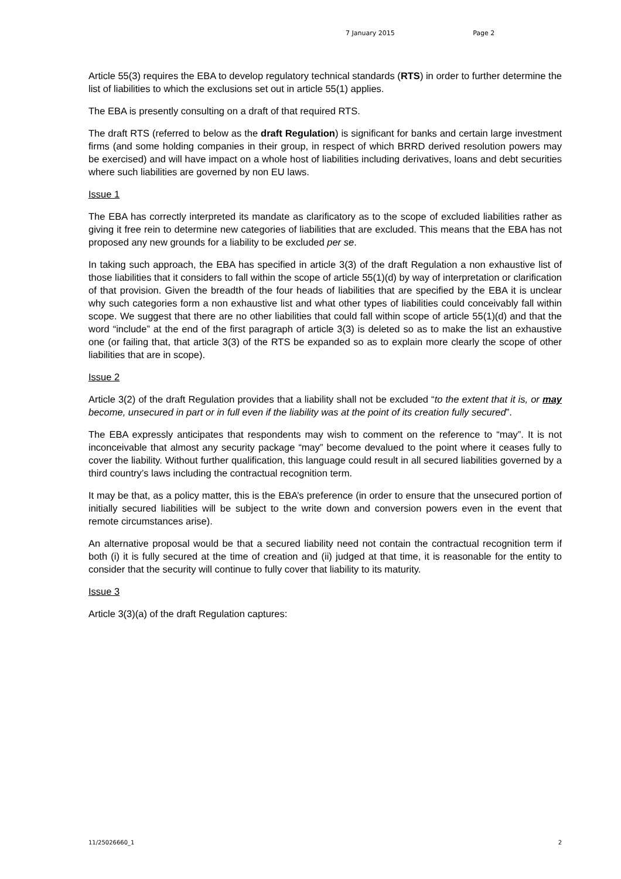7 January 2015 Page 2
Article 55(3) requires the EBA to develop regulatory technical standards (RTS) in order to further determine the list of liabilities to which the exclusions set out in article 55(1) applies.
The EBA is presently consulting on a draft of that required RTS.
The draft RTS (referred to below as the draft Regulation) is significant for banks and certain large investment firms (and some holding companies in their group, in respect of which BRRD derived resolution powers may be exercised) and will have impact on a whole host of liabilities including derivatives, loans and debt securities where such liabilities are governed by non EU laws.
Issue 1
The EBA has correctly interpreted its mandate as clarificatory as to the scope of excluded liabilities rather as giving it free rein to determine new categories of liabilities that are excluded. This means that the EBA has not proposed any new grounds for a liability to be excluded per se.
In taking such approach, the EBA has specified in article 3(3) of the draft Regulation a non exhaustive list of those liabilities that it considers to fall within the scope of article 55(1)(d) by way of interpretation or clarification of that provision. Given the breadth of the four heads of liabilities that are specified by the EBA it is unclear why such categories form a non exhaustive list and what other types of liabilities could conceivably fall within scope. We suggest that there are no other liabilities that could fall within scope of article 55(1)(d) and that the word “include” at the end of the first paragraph of article 3(3) is deleted so as to make the list an exhaustive one (or failing that, that article 3(3) of the RTS be expanded so as to explain more clearly the scope of other liabilities that are in scope).
Issue 2
Article 3(2) of the draft Regulation provides that a liability shall not be excluded “to the extent that it is, or may become, unsecured in part or in full even if the liability was at the point of its creation fully secured”.
The EBA expressly anticipates that respondents may wish to comment on the reference to “may”. It is not inconceivable that almost any security package “may” become devalued to the point where it ceases fully to cover the liability. Without further qualification, this language could result in all secured liabilities governed by a third country’s laws including the contractual recognition term.
It may be that, as a policy matter, this is the EBA’s preference (in order to ensure that the unsecured portion of initially secured liabilities will be subject to the write down and conversion powers even in the event that remote circumstances arise).
An alternative proposal would be that a secured liability need not contain the contractual recognition term if both (i) it is fully secured at the time of creation and (ii) judged at that time, it is reasonable for the entity to consider that the security will continue to fully cover that liability to its maturity.
Issue 3
Article 3(3)(a) of the draft Regulation captures:
11/25026660_1 2